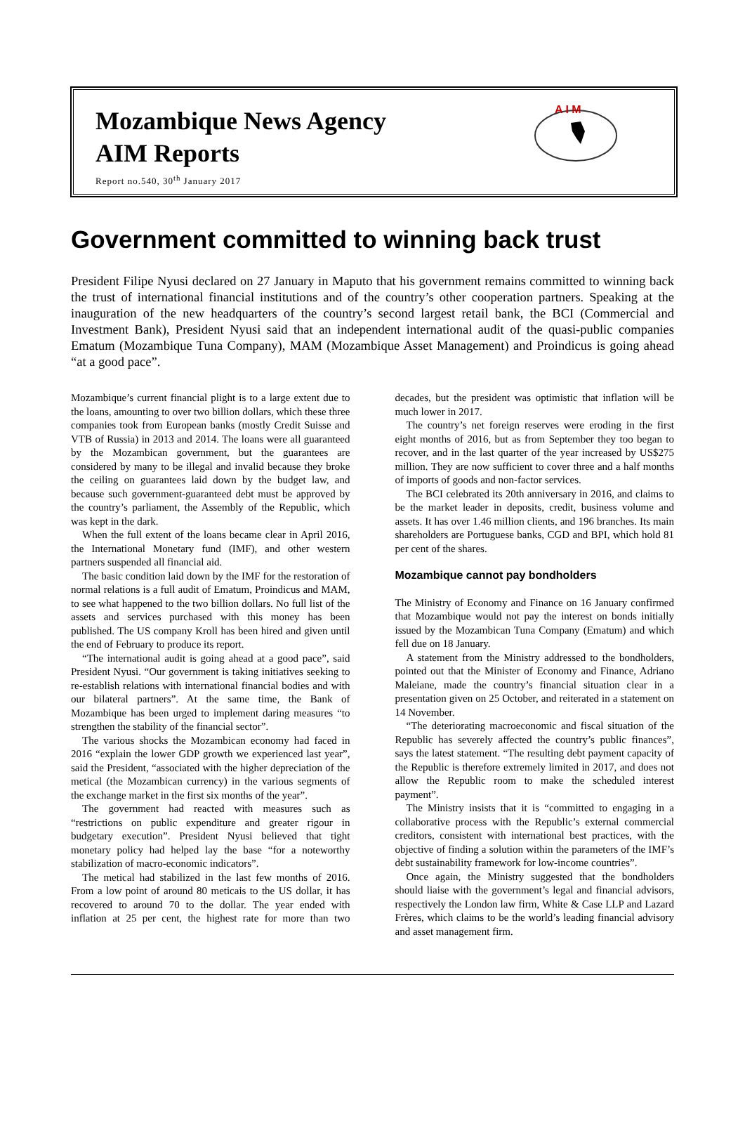Mozambique News Agency
AIM Reports
Report no.540, 30<sup>th</sup> January 2017
A I M
Government committed to winning back trust
President Filipe Nyusi declared on 27 January in Maputo that his government remains committed to winning back the trust of international financial institutions and of the country’s other cooperation partners. Speaking at the inauguration of the new headquarters of the country’s second largest retail bank, the BCI (Commercial and Investment Bank), President Nyusi said that an independent international audit of the quasi-public companies Ematum (Mozambique Tuna Company), MAM (Mozambique Asset Management) and Proindicus is going ahead “at a good pace”.
Mozambique’s current financial plight is to a large extent due to the loans, amounting to over two billion dollars, which these three companies took from European banks (mostly Credit Suisse and VTB of Russia) in 2013 and 2014. The loans were all guaranteed by the Mozambican government, but the guarantees are considered by many to be illegal and invalid because they broke the ceiling on guarantees laid down by the budget law, and because such government-guaranteed debt must be approved by the country’s parliament, the Assembly of the Republic, which was kept in the dark.
When the full extent of the loans became clear in April 2016, the International Monetary fund (IMF), and other western partners suspended all financial aid.
The basic condition laid down by the IMF for the restoration of normal relations is a full audit of Ematum, Proindicus and MAM, to see what happened to the two billion dollars. No full list of the assets and services purchased with this money has been published. The US company Kroll has been hired and given until the end of February to produce its report.
“The international audit is going ahead at a good pace”, said President Nyusi. “Our government is taking initiatives seeking to re-establish relations with international financial bodies and with our bilateral partners”. At the same time, the Bank of Mozambique has been urged to implement daring measures “to strengthen the stability of the financial sector”.
The various shocks the Mozambican economy had faced in 2016 “explain the lower GDP growth we experienced last year”, said the President, “associated with the higher depreciation of the metical (the Mozambican currency) in the various segments of the exchange market in the first six months of the year”.
The government had reacted with measures such as “restrictions on public expenditure and greater rigour in budgetary execution”. President Nyusi believed that tight monetary policy had helped lay the base “for a noteworthy stabilization of macro-economic indicators”.
The metical had stabilized in the last few months of 2016. From a low point of around 80 meticais to the US dollar, it has recovered to around 70 to the dollar. The year ended with inflation at 25 per cent, the highest rate for more than two decades, but the president was optimistic that inflation will be much lower in 2017.
The country’s net foreign reserves were eroding in the first eight months of 2016, but as from September they too began to recover, and in the last quarter of the year increased by US$275 million. They are now sufficient to cover three and a half months of imports of goods and non-factor services.
The BCI celebrated its 20th anniversary in 2016, and claims to be the market leader in deposits, credit, business volume and assets. It has over 1.46 million clients, and 196 branches. Its main shareholders are Portuguese banks, CGD and BPI, which hold 81 per cent of the shares.
Mozambique cannot pay bondholders
The Ministry of Economy and Finance on 16 January confirmed that Mozambique would not pay the interest on bonds initially issued by the Mozambican Tuna Company (Ematum) and which fell due on 18 January.
A statement from the Ministry addressed to the bondholders, pointed out that the Minister of Economy and Finance, Adriano Maleiane, made the country’s financial situation clear in a presentation given on 25 October, and reiterated in a statement on 14 November.
“The deteriorating macroeconomic and fiscal situation of the Republic has severely affected the country’s public finances”, says the latest statement. “The resulting debt payment capacity of the Republic is therefore extremely limited in 2017, and does not allow the Republic room to make the scheduled interest payment”.
The Ministry insists that it is “committed to engaging in a collaborative process with the Republic’s external commercial creditors, consistent with international best practices, with the objective of finding a solution within the parameters of the IMF’s debt sustainability framework for low-income countries”.
Once again, the Ministry suggested that the bondholders should liaise with the government’s legal and financial advisors, respectively the London law firm, White & Case LLP and Lazard Frères, which claims to be the world’s leading financial advisory and asset management firm.